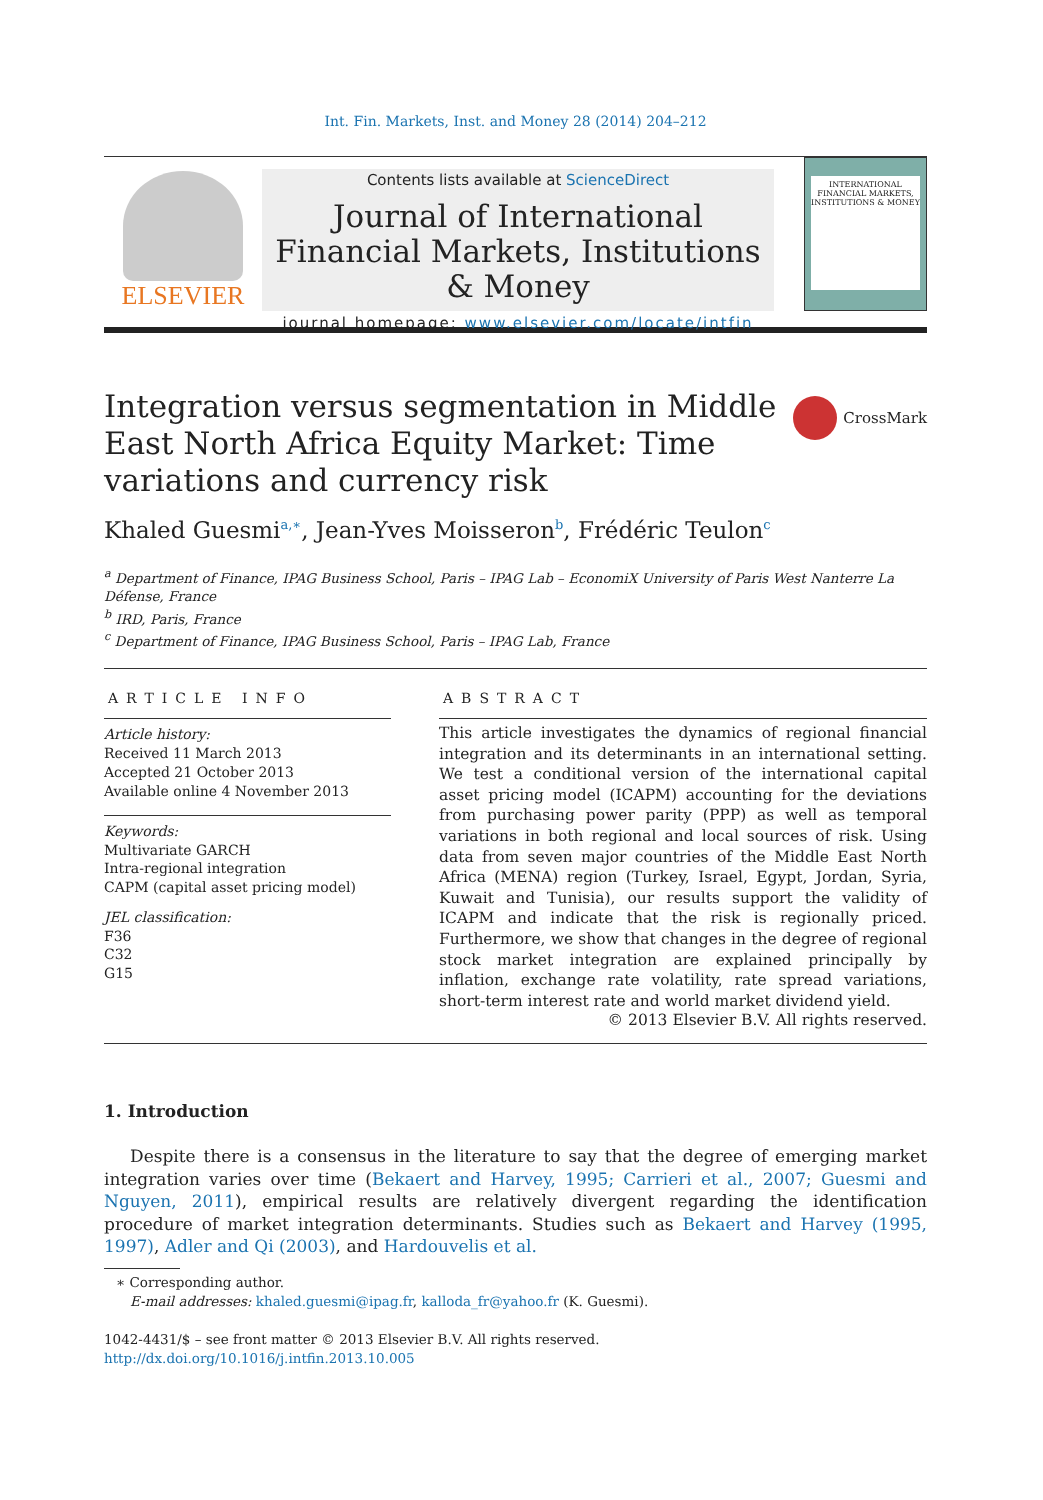Int. Fin. Markets, Inst. and Money 28 (2014) 204–212
ELSEVIER
Contents lists available at ScienceDirect
Journal of International Financial Markets, Institutions & Money
journal homepage: www.elsevier.com/locate/intfin
INTERNATIONAL FINANCIAL MARKETS, INSTITUTIONS & MONEY
Integration versus segmentation in Middle East North Africa Equity Market: Time variations and currency risk
CrossMark
Khaled Guesmi<sup>a,∗</sup>, Jean-Yves Moisseron<sup>b</sup>, Frédéric Teulon<sup>c</sup>
<sup>a</sup> Department of Finance, IPAG Business School, Paris – IPAG Lab – EconomiX University of Paris West Nanterre La Défense, France
<sup>b</sup> IRD, Paris, France
<sup>c</sup> Department of Finance, IPAG Business School, Paris – IPAG Lab, France
ARTICLE INFO
Article history:
Received 11 March 2013
Accepted 21 October 2013
Available online 4 November 2013
Keywords:
Multivariate GARCH
Intra-regional integration
CAPM (capital asset pricing model)
JEL classification:
F36
C32
G15
ABSTRACT
This article investigates the dynamics of regional financial integration and its determinants in an international setting. We test a conditional version of the international capital asset pricing model (ICAPM) accounting for the deviations from purchasing power parity (PPP) as well as temporal variations in both regional and local sources of risk. Using data from seven major countries of the Middle East North Africa (MENA) region (Turkey, Israel, Egypt, Jordan, Syria, Kuwait and Tunisia), our results support the validity of ICAPM and indicate that the risk is regionally priced. Furthermore, we show that changes in the degree of regional stock market integration are explained principally by inflation, exchange rate volatility, rate spread variations, short-term interest rate and world market dividend yield.
© 2013 Elsevier B.V. All rights reserved.
1. Introduction
Despite there is a consensus in the literature to say that the degree of emerging market integration varies over time (Bekaert and Harvey, 1995; Carrieri et al., 2007; Guesmi and Nguyen, 2011), empirical results are relatively divergent regarding the identification procedure of market integration determinants. Studies such as Bekaert and Harvey (1995, 1997), Adler and Qi (2003), and Hardouvelis et al.
∗ Corresponding author.
E-mail addresses: khaled.guesmi@ipag.fr, kalloda_fr@yahoo.fr (K. Guesmi).
1042-4431/$ – see front matter © 2013 Elsevier B.V. All rights reserved.
http://dx.doi.org/10.1016/j.intfin.2013.10.005